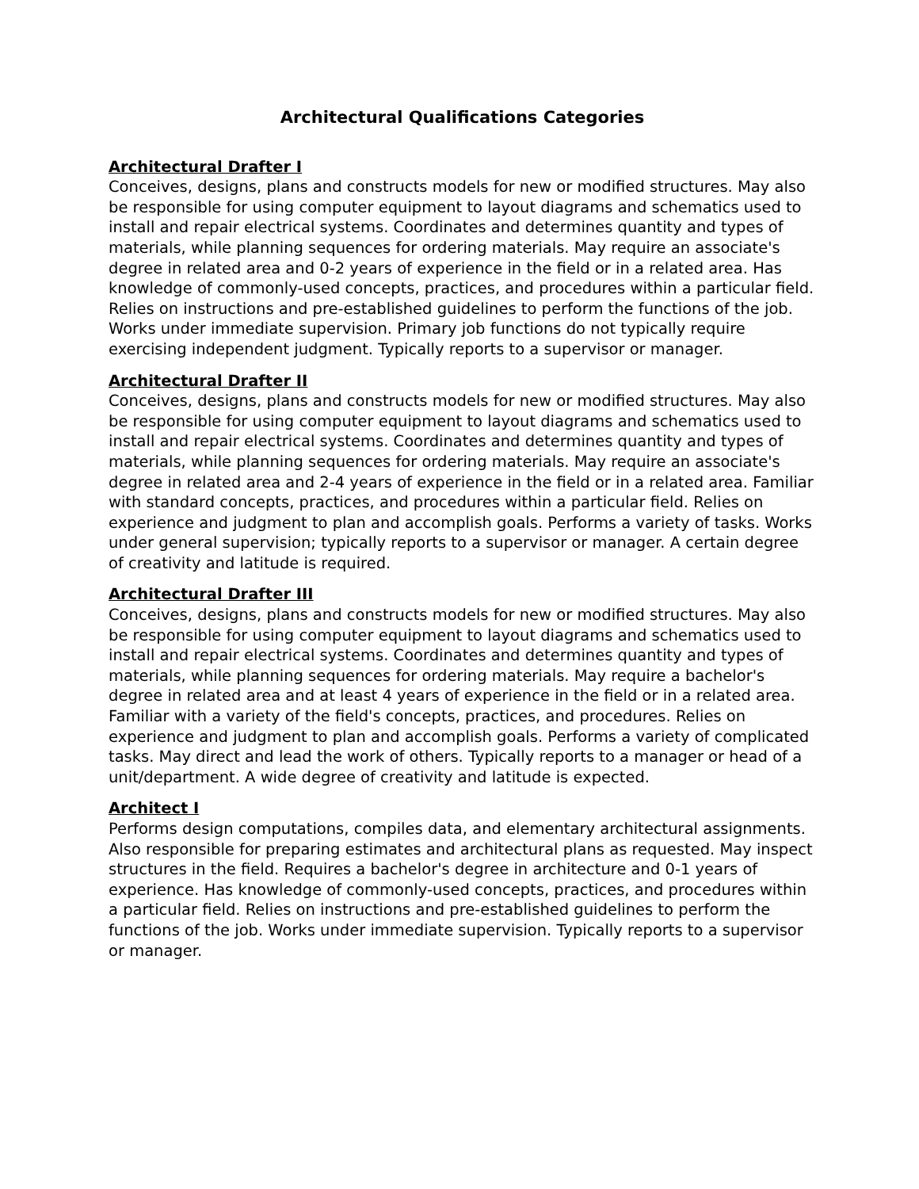Architectural Qualifications Categories
Architectural Drafter I
Conceives, designs, plans and constructs models for new or modified structures. May also be responsible for using computer equipment to layout diagrams and schematics used to install and repair electrical systems. Coordinates and determines quantity and types of materials, while planning sequences for ordering materials. May require an associate's degree in related area and 0-2 years of experience in the field or in a related area. Has knowledge of commonly-used concepts, practices, and procedures within a particular field. Relies on instructions and pre-established guidelines to perform the functions of the job. Works under immediate supervision. Primary job functions do not typically require exercising independent judgment. Typically reports to a supervisor or manager.
Architectural Drafter II
Conceives, designs, plans and constructs models for new or modified structures. May also be responsible for using computer equipment to layout diagrams and schematics used to install and repair electrical systems. Coordinates and determines quantity and types of materials, while planning sequences for ordering materials. May require an associate's degree in related area and 2-4 years of experience in the field or in a related area. Familiar with standard concepts, practices, and procedures within a particular field. Relies on experience and judgment to plan and accomplish goals. Performs a variety of tasks. Works under general supervision; typically reports to a supervisor or manager. A certain degree of creativity and latitude is required.
Architectural Drafter III
Conceives, designs, plans and constructs models for new or modified structures. May also be responsible for using computer equipment to layout diagrams and schematics used to install and repair electrical systems. Coordinates and determines quantity and types of materials, while planning sequences for ordering materials. May require a bachelor's degree in related area and at least 4 years of experience in the field or in a related area. Familiar with a variety of the field's concepts, practices, and procedures. Relies on experience and judgment to plan and accomplish goals. Performs a variety of complicated tasks. May direct and lead the work of others. Typically reports to a manager or head of a unit/department. A wide degree of creativity and latitude is expected.
Architect I
Performs design computations, compiles data, and elementary architectural assignments. Also responsible for preparing estimates and architectural plans as requested. May inspect structures in the field. Requires a bachelor's degree in architecture and 0-1 years of experience. Has knowledge of commonly-used concepts, practices, and procedures within a particular field. Relies on instructions and pre-established guidelines to perform the functions of the job. Works under immediate supervision. Typically reports to a supervisor or manager.